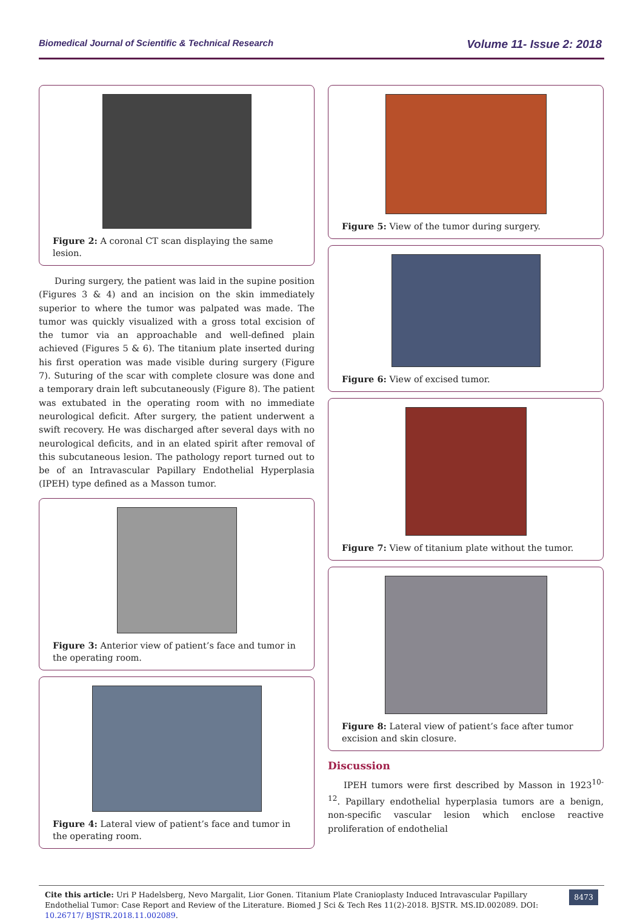Biomedical Journal of Scientific & Technical Research Volume 11- Issue 2: 2018
Figure 2: A coronal CT scan displaying the same lesion.
During surgery, the patient was laid in the supine position (Figures 3 & 4) and an incision on the skin immediately superior to where the tumor was palpated was made. The tumor was quickly visualized with a gross total excision of the tumor via an approachable and well-defined plain achieved (Figures 5 & 6). The titanium plate inserted during his first operation was made visible during surgery (Figure 7). Suturing of the scar with complete closure was done and a temporary drain left subcutaneously (Figure 8). The patient was extubated in the operating room with no immediate neurological deficit. After surgery, the patient underwent a swift recovery. He was discharged after several days with no neurological deficits, and in an elated spirit after removal of this subcutaneous lesion. The pathology report turned out to be of an Intravascular Papillary Endothelial Hyperplasia (IPEH) type defined as a Masson tumor.
Figure 3: Anterior view of patient’s face and tumor in the operating room.
Figure 4: Lateral view of patient’s face and tumor in the operating room.
Figure 5: View of the tumor during surgery.
Figure 6: View of excised tumor.
Figure 7: View of titanium plate without the tumor.
Figure 8: Lateral view of patient’s face after tumor excision and skin closure.
Discussion
IPEH tumors were first described by Masson in 1923<sup>10-12</sup>. Papillary endothelial hyperplasia tumors are a benign, non-specific vascular lesion which enclose reactive proliferation of endothelial
Cite this article: Uri P Hadelsberg, Nevo Margalit, Lior Gonen. Titanium Plate Cranioplasty Induced Intravascular Papillary Endothelial Tumor: Case Report and Review of the Literature. Biomed J Sci & Tech Res 11(2)-2018. BJSTR. MS.ID.002089. DOI: 10.26717/ BJSTR.2018.11.002089.
8473